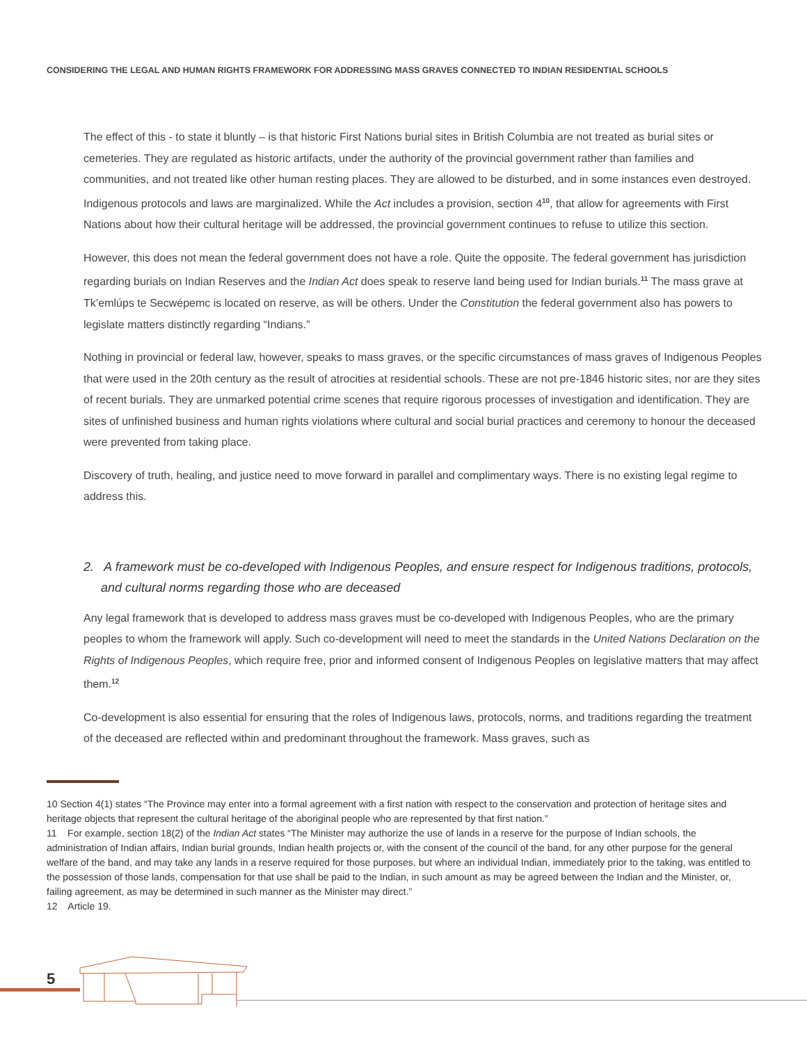CONSIDERING THE LEGAL AND HUMAN RIGHTS FRAMEWORK FOR ADDRESSING MASS GRAVES CONNECTED TO INDIAN RESIDENTIAL SCHOOLS
The effect of this - to state it bluntly – is that historic First Nations burial sites in British Columbia are not treated as burial sites or cemeteries. They are regulated as historic artifacts, under the authority of the provincial government rather than families and communities, and not treated like other human resting places. They are allowed to be disturbed, and in some instances even destroyed. Indigenous protocols and laws are marginalized. While the Act includes a provision, section 4<sup>10</sup>, that allow for agreements with First Nations about how their cultural heritage will be addressed, the provincial government continues to refuse to utilize this section.
However, this does not mean the federal government does not have a role. Quite the opposite. The federal government has jurisdiction regarding burials on Indian Reserves and the Indian Act does speak to reserve land being used for Indian burials.<sup>11</sup> The mass grave at Tk’emlúps te Secwépemc is located on reserve, as will be others. Under the Constitution the federal government also has powers to legislate matters distinctly regarding “Indians.”
Nothing in provincial or federal law, however, speaks to mass graves, or the specific circumstances of mass graves of Indigenous Peoples that were used in the 20th century as the result of atrocities at residential schools. These are not pre-1846 historic sites, nor are they sites of recent burials. They are unmarked potential crime scenes that require rigorous processes of investigation and identification. They are sites of unfinished business and human rights violations where cultural and social burial practices and ceremony to honour the deceased were prevented from taking place.
Discovery of truth, healing, and justice need to move forward in parallel and complimentary ways. There is no existing legal regime to address this.
2. A framework must be co-developed with Indigenous Peoples, and ensure respect for Indigenous traditions, protocols, and cultural norms regarding those who are deceased
Any legal framework that is developed to address mass graves must be co-developed with Indigenous Peoples, who are the primary peoples to whom the framework will apply. Such co-development will need to meet the standards in the United Nations Declaration on the Rights of Indigenous Peoples, which require free, prior and informed consent of Indigenous Peoples on legislative matters that may affect them.<sup>12</sup>
Co-development is also essential for ensuring that the roles of Indigenous laws, protocols, norms, and traditions regarding the treatment of the deceased are reflected within and predominant throughout the framework. Mass graves, such as
10 Section 4(1) states “The Province may enter into a formal agreement with a first nation with respect to the conservation and protection of heritage sites and heritage objects that represent the cultural heritage of the aboriginal people who are represented by that first nation.”
11 For example, section 18(2) of the Indian Act states “The Minister may authorize the use of lands in a reserve for the purpose of Indian schools, the administration of Indian affairs, Indian burial grounds, Indian health projects or, with the consent of the council of the band, for any other purpose for the general welfare of the band, and may take any lands in a reserve required for those purposes, but where an individual Indian, immediately prior to the taking, was entitled to the possession of those lands, compensation for that use shall be paid to the Indian, in such amount as may be agreed between the Indian and the Minister, or, failing agreement, as may be determined in such manner as the Minister may direct.”
12 Article 19.
5